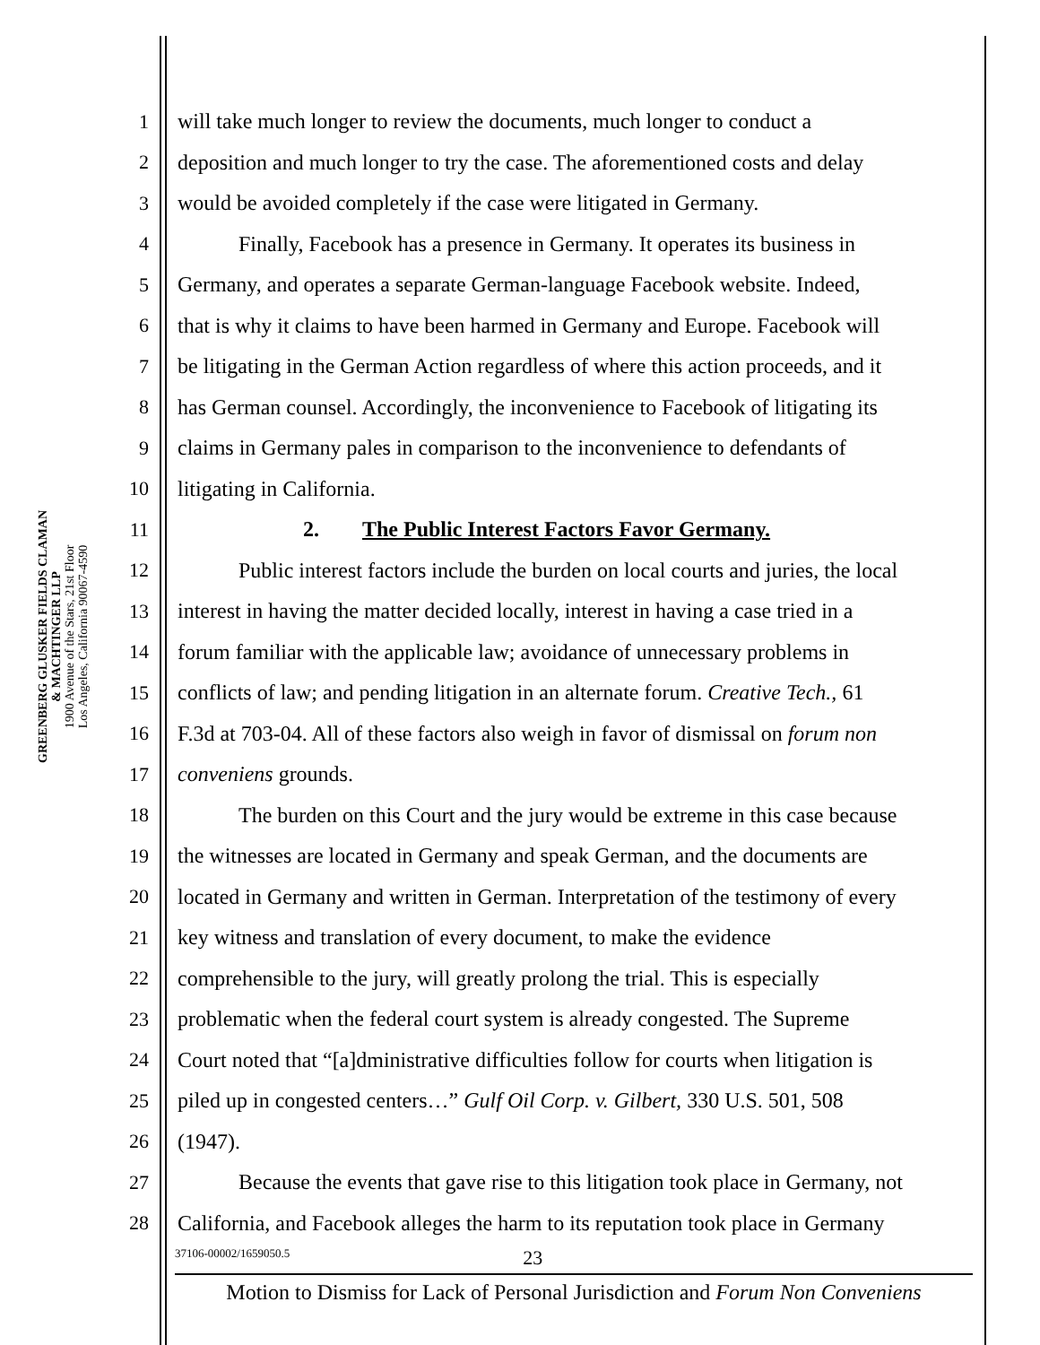GREENBERG GLUSKER FIELDS CLAMAN
& MACHTINGER LLP
1900 Avenue of the Stars, 21st Floor
Los Angeles, California 90067-4590
1 will take much longer to review the documents, much longer to conduct a
2 deposition and much longer to try the case. The aforementioned costs and delay
3 would be avoided completely if the case were litigated in Germany.
4 Finally, Facebook has a presence in Germany. It operates its business in
5 Germany, and operates a separate German-language Facebook website. Indeed,
6 that is why it claims to have been harmed in Germany and Europe. Facebook will
7 be litigating in the German Action regardless of where this action proceeds, and it
8 has German counsel. Accordingly, the inconvenience to Facebook of litigating its
9 claims in Germany pales in comparison to the inconvenience to defendants of
10 litigating in California.
11 2. The Public Interest Factors Favor Germany.
12 Public interest factors include the burden on local courts and juries, the local
13 interest in having the matter decided locally, interest in having a case tried in a
14 forum familiar with the applicable law; avoidance of unnecessary problems in
15 conflicts of law; and pending litigation in an alternate forum. Creative Tech., 61
16 F.3d at 703-04. All of these factors also weigh in favor of dismissal on forum non
17 conveniens grounds.
18 The burden on this Court and the jury would be extreme in this case because
19 the witnesses are located in Germany and speak German, and the documents are
20 located in Germany and written in German. Interpretation of the testimony of every
21 key witness and translation of every document, to make the evidence
22 comprehensible to the jury, will greatly prolong the trial. This is especially
23 problematic when the federal court system is already congested. The Supreme
24 Court noted that “[a]dministrative difficulties follow for courts when litigation is
25 piled up in congested centers…” Gulf Oil Corp. v. Gilbert, 330 U.S. 501, 508
26 (1947).
27 Because the events that gave rise to this litigation took place in Germany, not
28 California, and Facebook alleges the harm to its reputation took place in Germany
37106-00002/1659050.5 23
Motion to Dismiss for Lack of Personal Jurisdiction and Forum Non Conveniens